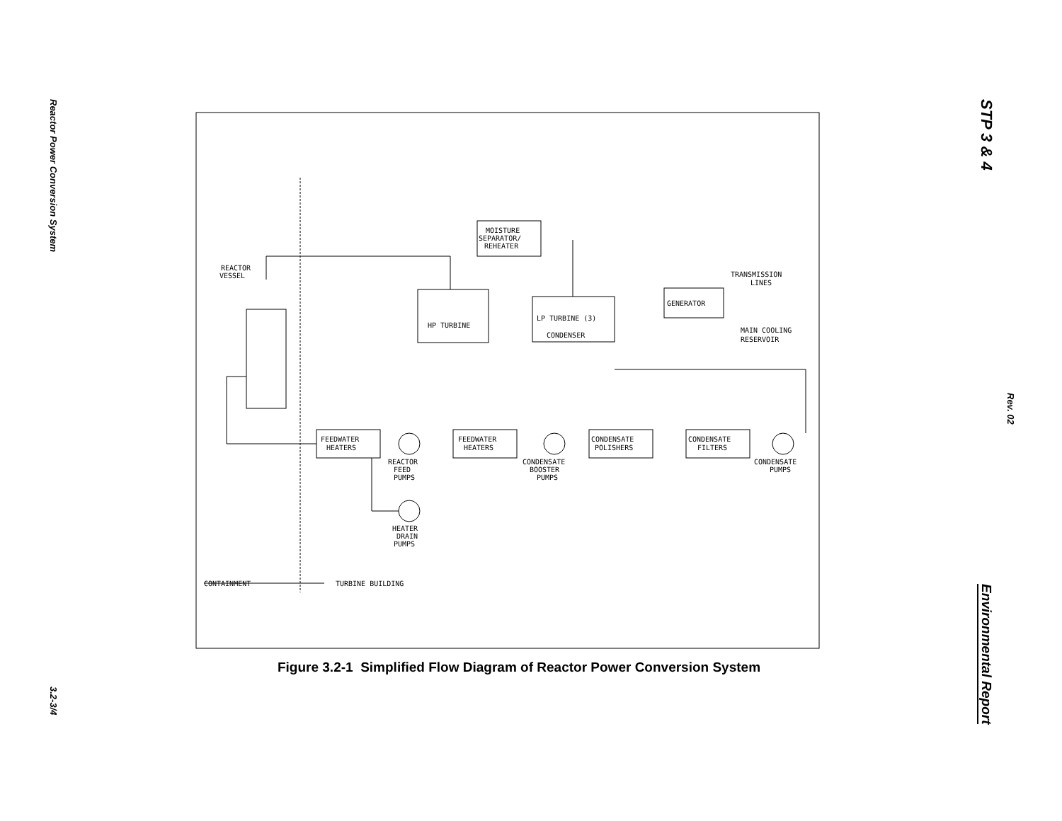Reactor Power Conversion System
3.2-3/4
STP 3 & 4
Rev. 02
Environmental Report
REACTOR
VESSEL
MOISTURE
SEPARATOR/
REHEATER
HP TURBINE
LP TURBINE (3)
CONDENSER
GENERATOR
TRANSMISSION
LINES
MAIN COOLING
RESERVOIR
FEEDWATER
HEATERS
FEEDWATER
HEATERS
CONDENSATE
POLISHERS
CONDENSATE
FILTERS
REACTOR
FEED
PUMPS
CONDENSATE
BOOSTER
PUMPS
CONDENSATE
PUMPS
HEATER
DRAIN
PUMPS
CONTAINMENT
TURBINE BUILDING
Figure 3.2-1 Simplified Flow Diagram of Reactor Power Conversion System